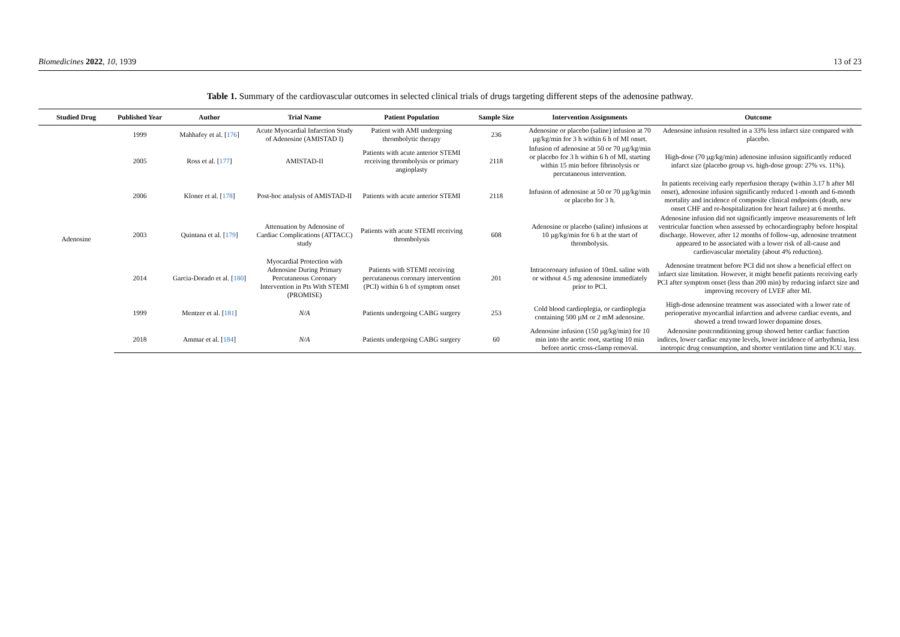Biomedicines 2022, 10, 1939 13 of 23
Table 1. Summary of the cardiovascular outcomes in selected clinical trials of drugs targeting different steps of the adenosine pathway.
| Studied Drug | Published Year | Author | Trial Name | Patient Population | Sample Size | Intervention Assignments | Outcome |
| --- | --- | --- | --- | --- | --- | --- | --- |
| Adenosine | 1999 | Mahhafey et al. [ 176 ] | Acute Myocardial Infarction Study of Adenosine (AMISTAD I) | Patient with AMI undergoing thrombolytic therapy | 236 | Adenosine or placebo (saline) infusion at 70 µg/kg/min for 3 h within 6 h of MI onset. | Adenosine infusion resulted in a 33% less infarct size compared with placebo. |
| | 2005 | Ross et al. [ 177 ] | AMISTAD-II | Patients with acute anterior STEMI receiving thrombolysis or primary angioplasty | 2118 | Infusion of adenosine at 50 or 70 µg/kg/min or placebo for 3 h within 6 h of MI, starting within 15 min before fibrinolysis or percutaneous intervention. | High-dose (70 µg/kg/min) adenosine infusion significantly reduced infarct size (placebo group vs. high-dose group: 27% vs. 11%). |
| | 2006 | Kloner et al. [ 178 ] | Post-hoc analysis of AMISTAD-II | Patients with acute anterior STEMI | 2118 | Infusion of adenosine at 50 or 70 µg/kg/min or placebo for 3 h. | In patients receiving early reperfusion therapy (within 3.17 h after MI onset), adenosine infusion significantly reduced 1-month and 6-month mortality and incidence of composite clinical endpoints (death, new onset CHF and re-hospitalization for heart failure) at 6 months. |
| | 2003 | Quintana et al. [ 179 ] | Attenuation by Adenosine of Cardiac Complications (ATTACC) study | Patients with acute STEMI receiving thrombolysis | 608 | Adenosine or placebo (saline) infusions at 10 µg/kg/min for 6 h at the start of thrombolysis. | Adenosine infusion did not significantly improve measurements of left ventricular function when assessed by echocardiography before hospital discharge. However, after 12 months of follow-up, adenosine treatment appeared to be associated with a lower risk of all-cause and cardiovascular mortality (about 4% reduction). |
| | 2014 | Garcia-Dorado et al. [ 180 ] | Myocardial Protection with Adenosine During Primary Percutaneous Coronary Intervention in Pts With STEMI (PROMISE) | Patients with STEMI receiving percutaneous coronary intervention (PCI) within 6 h of symptom onset | 201 | Intracoronary infusion of 10mL saline with or without 4.5 mg adenosine immediately prior to PCI. | Adenosine treatment before PCI did not show a beneficial effect on infarct size limitation. However, it might benefit patients receiving early PCI after symptom onset (less than 200 min) by reducing infarct size and improving recovery of LVEF after MI. |
| | 1999 | Mentzer et al. [ 181 ] | N/A | Patients undergoing CABG surgery | 253 | Cold blood cardioplegia, or cardioplegia containing 500 µM or 2 mM adenosine. | High-dose adenosine treatment was associated with a lower rate of perioperative myocardial infarction and adverse cardiac events, and showed a trend toward lower dopamine doses. |
| | 2018 | Ammar et al. [ 184 ] | N/A | Patients undergoing CABG surgery | 60 | Adenosine infusion (150 µg/kg/min) for 10 min into the aortic root, starting 10 min before aortic cross-clamp removal. | Adenosine postconditioning group showed better cardiac function indices, lower cardiac enzyme levels, lower incidence of arrhythmia, less inotropic drug consumption, and shorter ventilation time and ICU stay. |